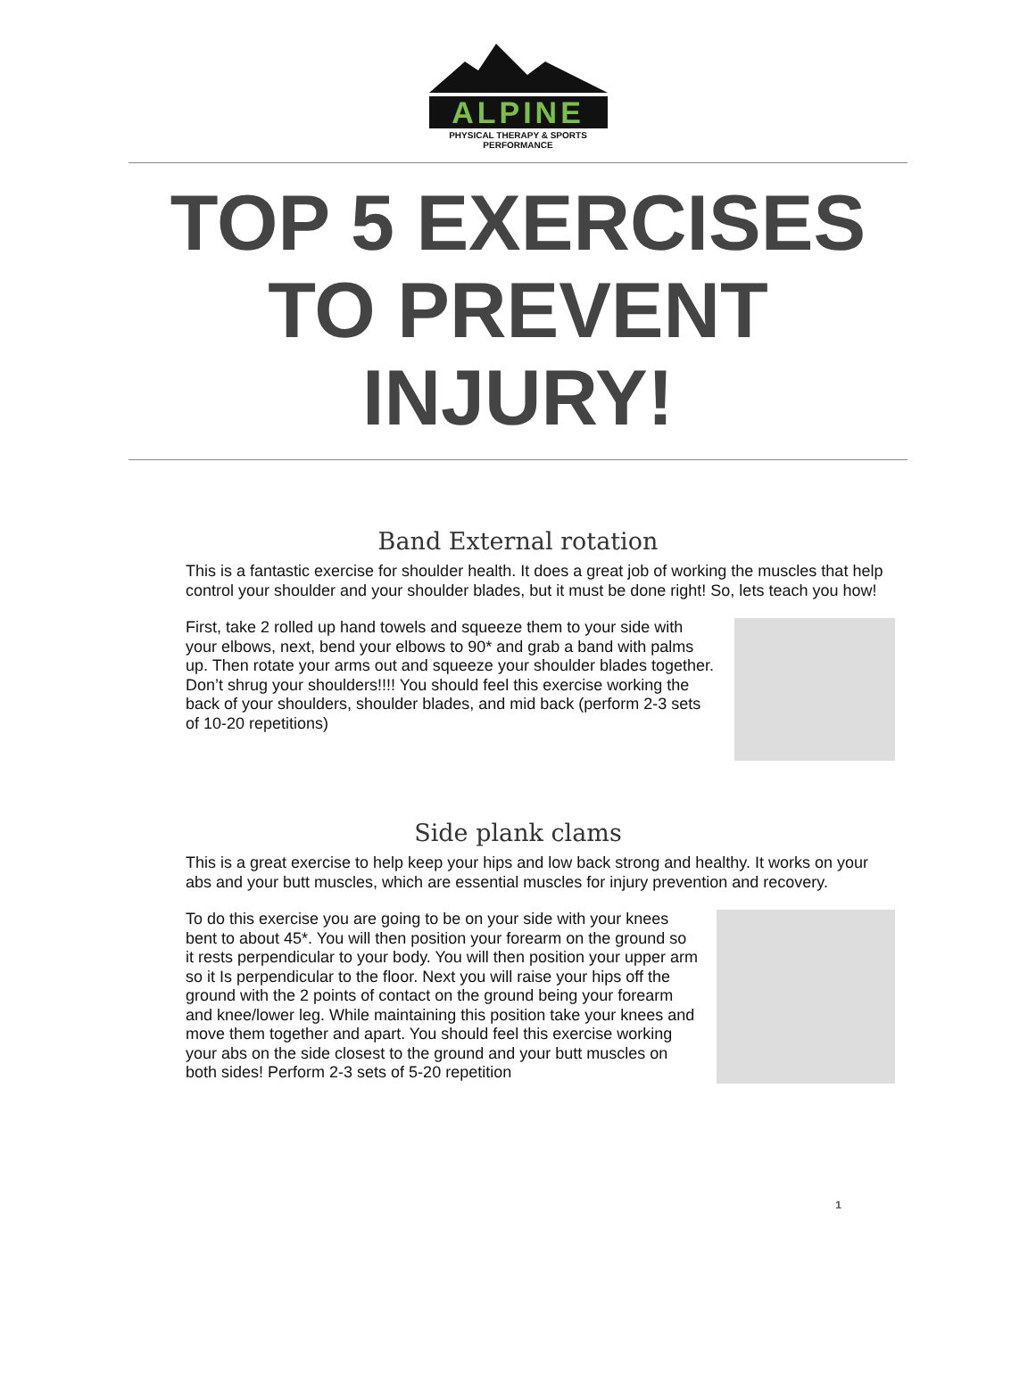ALPINE
PHYSICAL THERAPY & SPORTS PERFORMANCE
TOP 5 EXERCISES
TO PREVENT
INJURY!
Band External rotation
This is a fantastic exercise for shoulder health. It does a great job of working the muscles that help control your shoulder and your shoulder blades, but it must be done right! So, lets teach you how!
First, take 2 rolled up hand towels and squeeze them to your side with your elbows, next, bend your elbows to 90* and grab a band with palms up. Then rotate your arms out and squeeze your shoulder blades together. Don’t shrug your shoulders!!!! You should feel this exercise working the back of your shoulders, shoulder blades, and mid back (perform 2-3 sets of 10-20 repetitions)
Side plank clams
This is a great exercise to help keep your hips and low back strong and healthy. It works on your abs and your butt muscles, which are essential muscles for injury prevention and recovery.
To do this exercise you are going to be on your side with your knees bent to about 45*. You will then position your forearm on the ground so it rests perpendicular to your body. You will then position your upper arm so it Is perpendicular to the floor. Next you will raise your hips off the ground with the 2 points of contact on the ground being your forearm and knee/lower leg. While maintaining this position take your knees and move them together and apart. You should feel this exercise working your abs on the side closest to the ground and your butt muscles on both sides! Perform 2-3 sets of 5-20 repetition
1